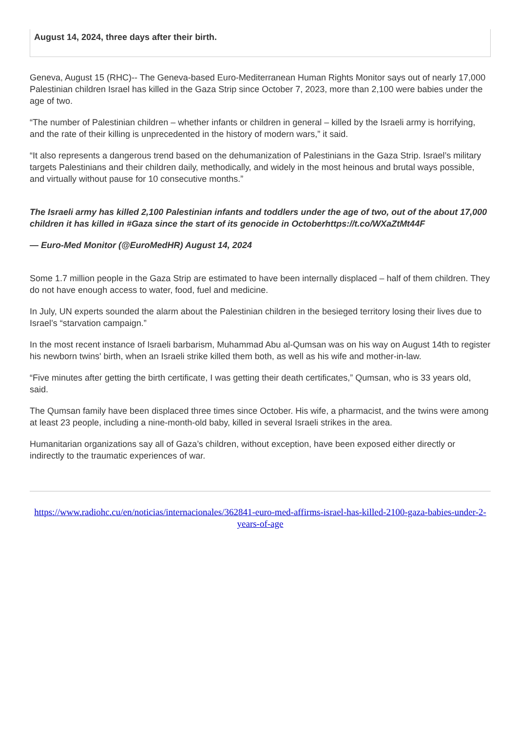August 14, 2024, three days after their birth.
Geneva, August 15 (RHC)-- The Geneva-based Euro-Mediterranean Human Rights Monitor says out of nearly 17,000 Palestinian children Israel has killed in the Gaza Strip since October 7, 2023, more than 2,100 were babies under the age of two.
“The number of Palestinian children – whether infants or children in general – killed by the Israeli army is horrifying, and the rate of their killing is unprecedented in the history of modern wars,” it said.
“It also represents a dangerous trend based on the dehumanization of Palestinians in the Gaza Strip. Israel’s military targets Palestinians and their children daily, methodically, and widely in the most heinous and brutal ways possible, and virtually without pause for 10 consecutive months.”
The Israeli army has killed 2,100 Palestinian infants and toddlers under the age of two, out of the about 17,000 children it has killed in #Gaza since the start of its genocide in Octoberhttps://t.co/WXaZtMt44F
— Euro-Med Monitor (@EuroMedHR) August 14, 2024
Some 1.7 million people in the Gaza Strip are estimated to have been internally displaced – half of them children. They do not have enough access to water, food, fuel and medicine.
In July, UN experts sounded the alarm about the Palestinian children in the besieged territory losing their lives due to Israel’s “starvation campaign.”
In the most recent instance of Israeli barbarism, Muhammad Abu al-Qumsan was on his way on August 14th to register his newborn twins' birth, when an Israeli strike killed them both, as well as his wife and mother-in-law.
“Five minutes after getting the birth certificate, I was getting their death certificates,” Qumsan, who is 33 years old, said.
The Qumsan family have been displaced three times since October. His wife, a pharmacist, and the twins were among at least 23 people, including a nine-month-old baby, killed in several Israeli strikes in the area.
Humanitarian organizations say all of Gaza’s children, without exception, have been exposed either directly or indirectly to the traumatic experiences of war.
https://www.radiohc.cu/en/noticias/internacionales/362841-euro-med-affirms-israel-has-killed-2100-gaza-babies-under-2-years-of-age